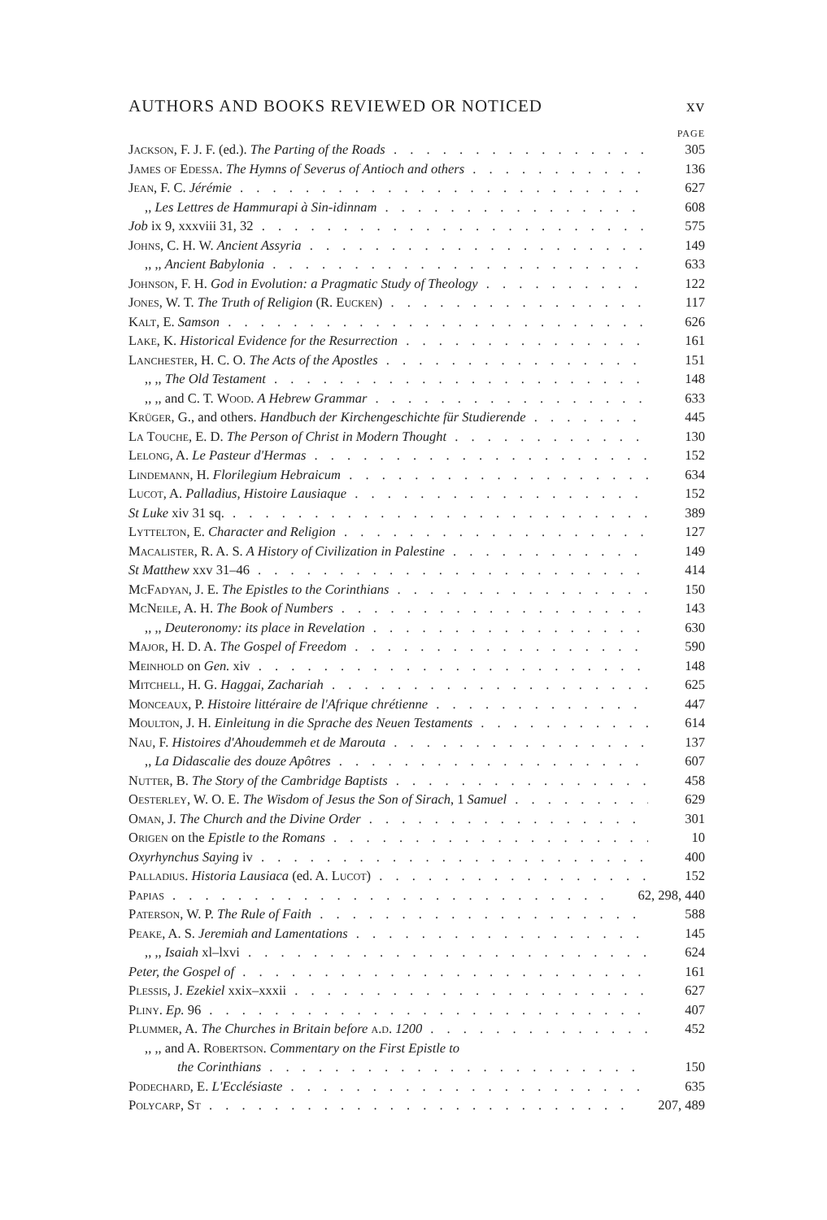AUTHORS AND BOOKS REVIEWED OR NOTICED xv
PAGE
Jackson, F. J. F. (ed.). The Parting of the Roads 305
James of Edessa. The Hymns of Severus of Antioch and others 136
Jean, F. C. Jérémie 627
,, Les Lettres de Hammurapi à Sin-idinnam 608
Job ix 9, xxxviii 31, 32 575
Johns, C. H. W. Ancient Assyria 149
,, ,, Ancient Babylonia 633
Johnson, F. H. God in Evolution: a Pragmatic Study of Theology 122
Jones, W. T. The Truth of Religion (R. Eucken) 117
Kalt, E. Samson 626
Lake, K. Historical Evidence for the Resurrection 161
Lanchester, H. C. O. The Acts of the Apostles 151
,, ,, The Old Testament 148
,, ,, and C. T. Wood. A Hebrew Grammar 633
Krüger, G., and others. Handbuch der Kirchengeschichte für Studierende 445
La Touche, E. D. The Person of Christ in Modern Thought 130
Lelong, A. Le Pasteur d'Hermas 152
Lindemann, H. Florilegium Hebraicum 634
Lucot, A. Palladius, Histoire Lausiaque 152
St Luke xiv 31 sq. 389
Lyttelton, E. Character and Religion 127
Macalister, R. A. S. A History of Civilization in Palestine 149
St Matthew xxv 31–46 414
McFadyan, J. E. The Epistles to the Corinthians 150
McNeile, A. H. The Book of Numbers 143
,, ,, Deuteronomy: its place in Revelation 630
Major, H. D. A. The Gospel of Freedom 590
Meinhold on Gen. xiv 148
Mitchell, H. G. Haggai, Zachariah 625
Monceaux, P. Histoire littéraire de l'Afrique chrétienne 447
Moulton, J. H. Einleitung in die Sprache des Neuen Testaments 614
Nau, F. Histoires d'Ahoudemmeh et de Marouta 137
,, La Didascalie des douze Apôtres 607
Nutter, B. The Story of the Cambridge Baptists 458
Oesterley, W. O. E. The Wisdom of Jesus the Son of Sirach, 1 Samuel 629
Oman, J. The Church and the Divine Order 301
Origen on the Epistle to the Romans 10
Oxyrhynchus Saying iv 400
Palladius. Historia Lausiaca (ed. A. Lucot) 152
Papias 62, 298, 440
Paterson, W. P. The Rule of Faith 588
Peake, A. S. Jeremiah and Lamentations 145
,, ,, Isaiah xl–lxvi 624
Peter, the Gospel of 161
Plessis, J. Ezekiel xxix–xxxii 627
Pliny. Ep. 96 407
Plummer, A. The Churches in Britain before a.d. 1200 452
,, ,, and A. Robertson. Commentary on the First Epistle to
the Corinthians 150
Podechard, E. L'Ecclésiaste 635
Polycarp, St 207, 489